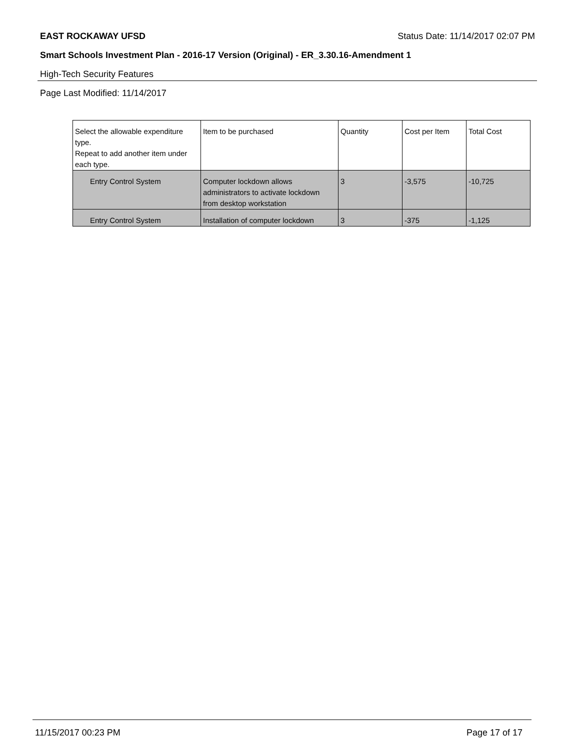EAST ROCKAWAY UFSD Status Date: 11/14/2017 02:07 PM
Smart Schools Investment Plan - 2016-17 Version (Original) - ER_3.30.16-Amendment 1
High-Tech Security Features
Page Last Modified: 11/14/2017
| Select the allowable expenditure type. Repeat to add another item under each type. | Item to be purchased | Quantity | Cost per Item | Total Cost |
| --- | --- | --- | --- | --- |
| Entry Control System | Computer lockdown allows administrators to activate lockdown from desktop workstation | 3 | -3,575 | -10,725 |
| Entry Control System | Installation of computer lockdown | 3 | -375 | -1,125 |
11/15/2017 00:23 PM Page 17 of 17